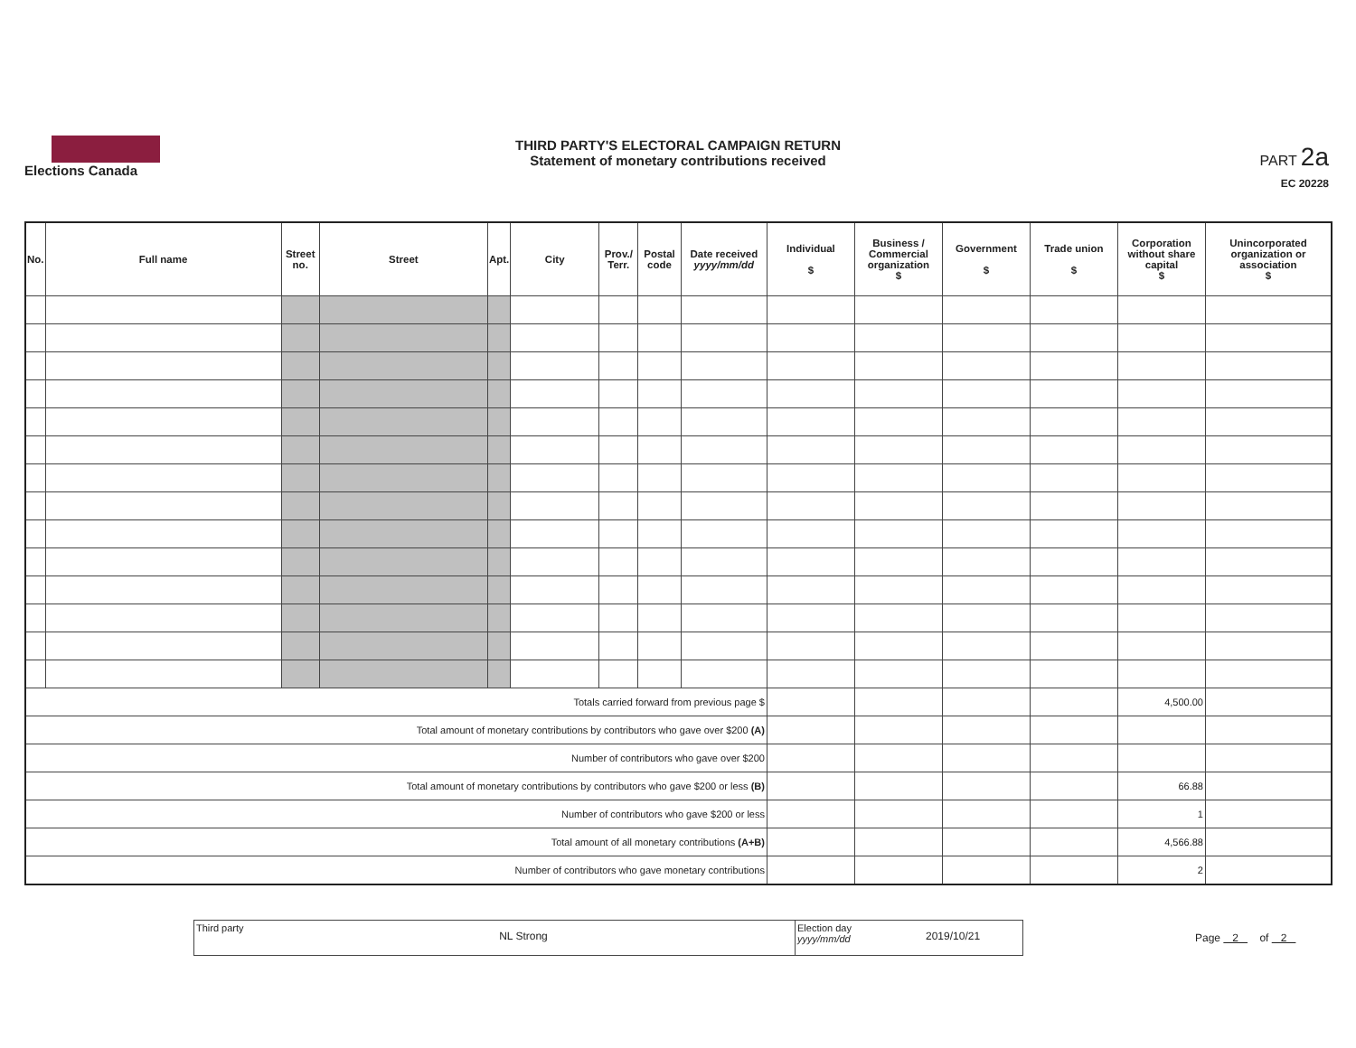Elections Canada
THIRD PARTY'S ELECTORAL CAMPAIGN RETURN
Statement of monetary contributions received
PART 2a
EC 20228
| No. | Full name | Street no. | Street | Apt. | City | Prov./ Terr. | Postal code | Date received yyyy/mm/dd | Individual $ | Business / Commercial organization $ | Government $ | Trade union $ | Corporation without share capital $ | Unincorporated organization or association $ |
| --- | --- | --- | --- | --- | --- | --- | --- | --- | --- | --- | --- | --- | --- | --- |
| Totals carried forward from previous page $ | | | | | | | | | | | | | 4,500.00 | |
| Total amount of monetary contributions by contributors who gave over $200 (A) | | | | | | | | | | | | | | |
| Number of contributors who gave over $200 | | | | | | | | | | | | | | |
| Total amount of monetary contributions by contributors who gave $200 or less (B) | | | | | | | | | | | | | 66.88 | |
| Number of contributors who gave $200 or less | | | | | | | | | | | | | 1 | |
| Total amount of all monetary contributions (A+B) | | | | | | | | | | | | | 4,566.88 | |
| Number of contributors who gave monetary contributions | | | | | | | | | | | | | 2 | |
Third party
NL Strong
Election day yyyy/mm/dd
2019/10/21
Page 2 of 2